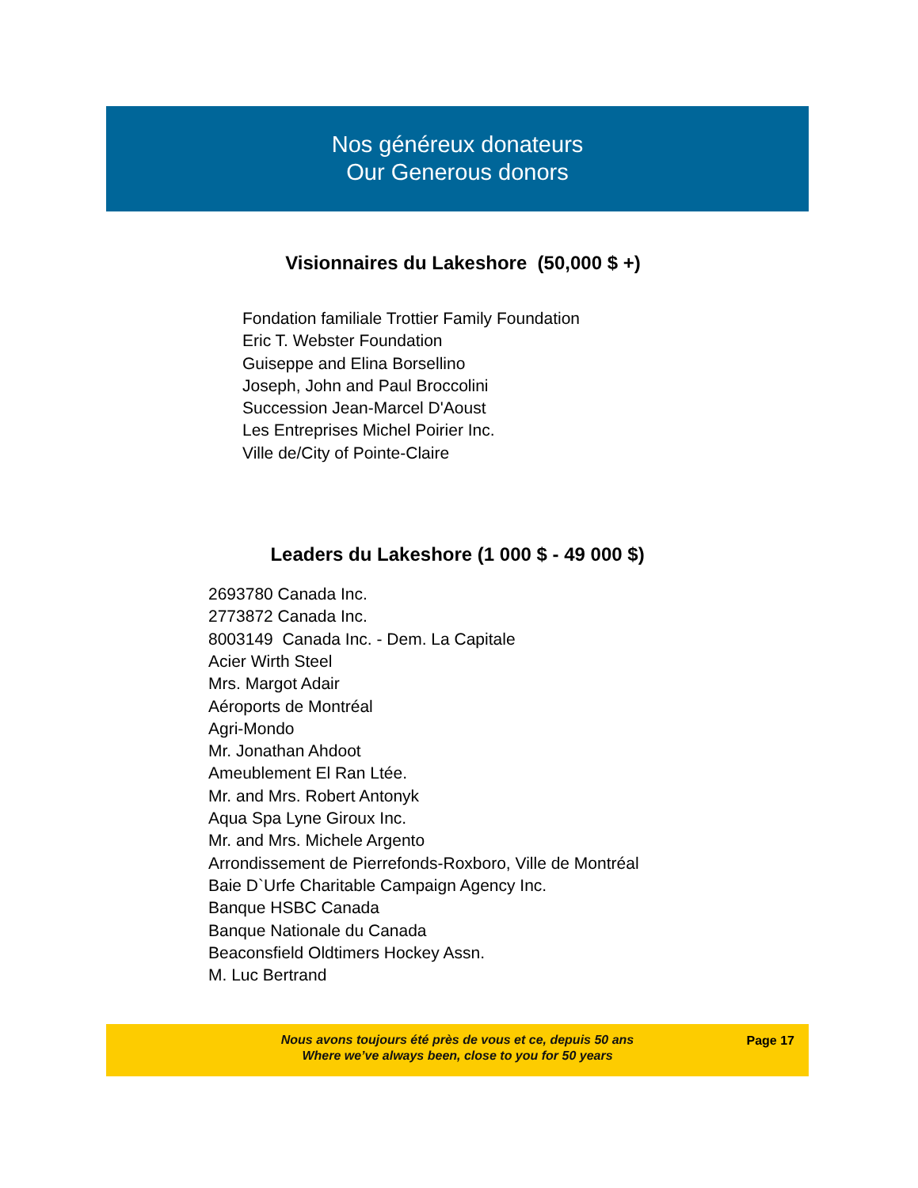Nos généreux donateurs
Our Generous donors
Visionnaires du Lakeshore (50,000 $ +)
Fondation familiale Trottier Family Foundation
Eric T. Webster Foundation
Guiseppe and Elina Borsellino
Joseph, John and Paul Broccolini
Succession Jean-Marcel D'Aoust
Les Entreprises Michel Poirier Inc.
Ville de/City of Pointe-Claire
Leaders du Lakeshore (1 000 $ - 49 000 $)
2693780 Canada Inc.
2773872 Canada Inc.
8003149 Canada Inc. - Dem. La Capitale
Acier Wirth Steel
Mrs. Margot Adair
Aéroports de Montréal
Agri-Mondo
Mr. Jonathan Ahdoot
Ameublement El Ran Ltée.
Mr. and Mrs. Robert Antonyk
Aqua Spa Lyne Giroux Inc.
Mr. and Mrs. Michele Argento
Arrondissement de Pierrefonds-Roxboro, Ville de Montréal
Baie D`Urfe Charitable Campaign Agency Inc.
Banque HSBC Canada
Banque Nationale du Canada
Beaconsfield Oldtimers Hockey Assn.
M. Luc Bertrand
Nous avons toujours été près de vous et ce, depuis 50 ans
Where we’ve always been, close to you for 50 years
Page 17